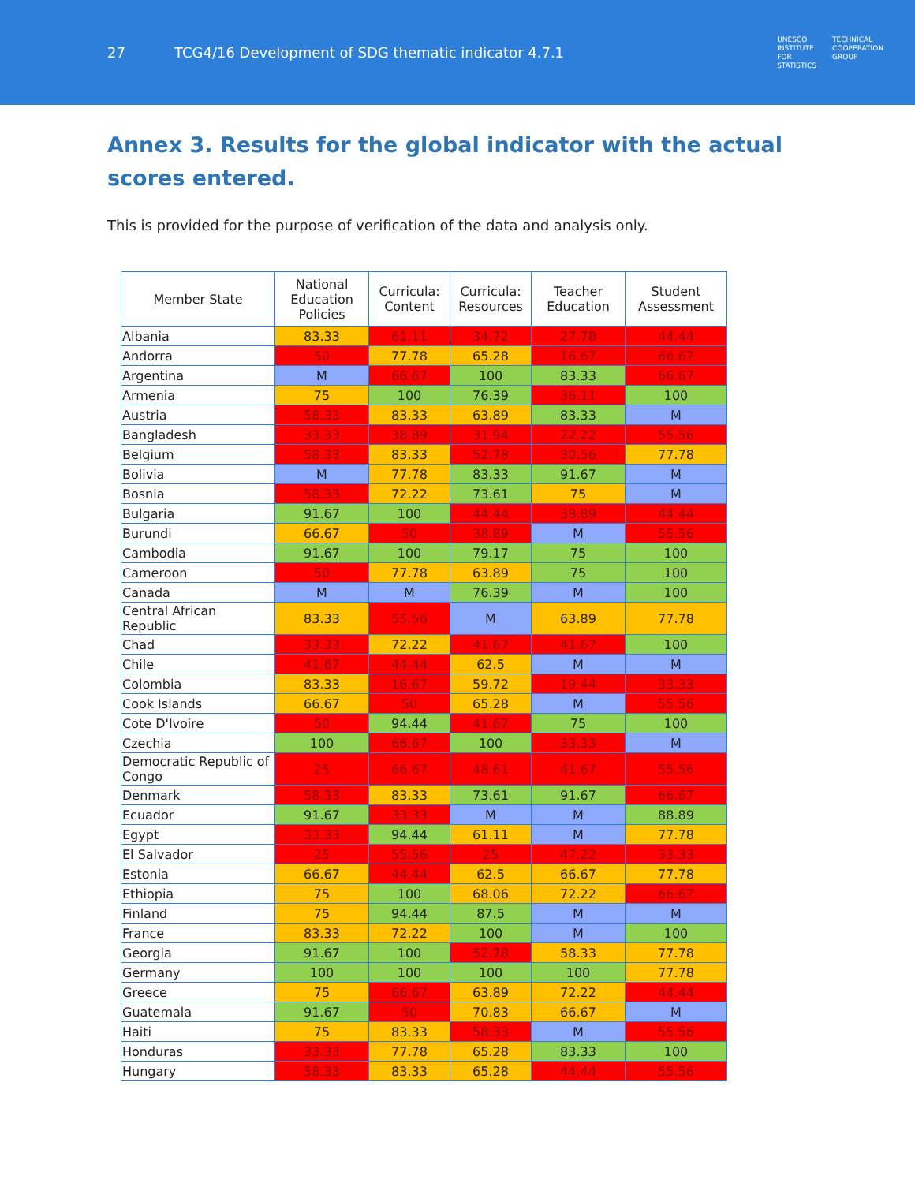27 TCG4/16 Development of SDG thematic indicator 4.7.1
UNESCO
INSTITUTE
FOR
STATISTICS TECHNICAL
COOPERATION
GROUP
Annex 3. Results for the global indicator with the actual scores entered.
This is provided for the purpose of verification of the data and analysis only.
| Member State | National Education Policies | Curricula: Content | Curricula: Resources | Teacher Education | Student Assessment |
| --- | --- | --- | --- | --- | --- |
| Albania | 83.33 | 61.11 | 34.72 | 27.78 | 44.44 |
| Andorra | 50 | 77.78 | 65.28 | 16.67 | 66.67 |
| Argentina | M | 66.67 | 100 | 83.33 | 66.67 |
| Armenia | 75 | 100 | 76.39 | 36.11 | 100 |
| Austria | 58.33 | 83.33 | 63.89 | 83.33 | M |
| Bangladesh | 33.33 | 38.89 | 31.94 | 22.22 | 55.56 |
| Belgium | 58.33 | 83.33 | 52.78 | 30.56 | 77.78 |
| Bolivia | M | 77.78 | 83.33 | 91.67 | M |
| Bosnia | 58.33 | 72.22 | 73.61 | 75 | M |
| Bulgaria | 91.67 | 100 | 44.44 | 38.89 | 44.44 |
| Burundi | 66.67 | 50 | 38.89 | M | 55.56 |
| Cambodia | 91.67 | 100 | 79.17 | 75 | 100 |
| Cameroon | 50 | 77.78 | 63.89 | 75 | 100 |
| Canada | M | M | 76.39 | M | 100 |
| Central African Republic | 83.33 | 55.56 | M | 63.89 | 77.78 |
| Chad | 33.33 | 72.22 | 41.67 | 41.67 | 100 |
| Chile | 41.67 | 44.44 | 62.5 | M | M |
| Colombia | 83.33 | 16.67 | 59.72 | 19.44 | 33.33 |
| Cook Islands | 66.67 | 50 | 65.28 | M | 55.56 |
| Cote D'Ivoire | 50 | 94.44 | 41.67 | 75 | 100 |
| Czechia | 100 | 66.67 | 100 | 33.33 | M |
| Democratic Republic of Congo | 25 | 66.67 | 48.61 | 41.67 | 55.56 |
| Denmark | 58.33 | 83.33 | 73.61 | 91.67 | 66.67 |
| Ecuador | 91.67 | 33.33 | M | M | 88.89 |
| Egypt | 33.33 | 94.44 | 61.11 | M | 77.78 |
| El Salvador | 25 | 55.56 | 25 | 47.22 | 33.33 |
| Estonia | 66.67 | 44.44 | 62.5 | 66.67 | 77.78 |
| Ethiopia | 75 | 100 | 68.06 | 72.22 | 66.67 |
| Finland | 75 | 94.44 | 87.5 | M | M |
| France | 83.33 | 72.22 | 100 | M | 100 |
| Georgia | 91.67 | 100 | 52.78 | 58.33 | 77.78 |
| Germany | 100 | 100 | 100 | 100 | 77.78 |
| Greece | 75 | 66.67 | 63.89 | 72.22 | 44.44 |
| Guatemala | 91.67 | 50 | 70.83 | 66.67 | M |
| Haiti | 75 | 83.33 | 58.33 | M | 55.56 |
| Honduras | 33.33 | 77.78 | 65.28 | 83.33 | 100 |
| Hungary | 58.33 | 83.33 | 65.28 | 44.44 | 55.56 |